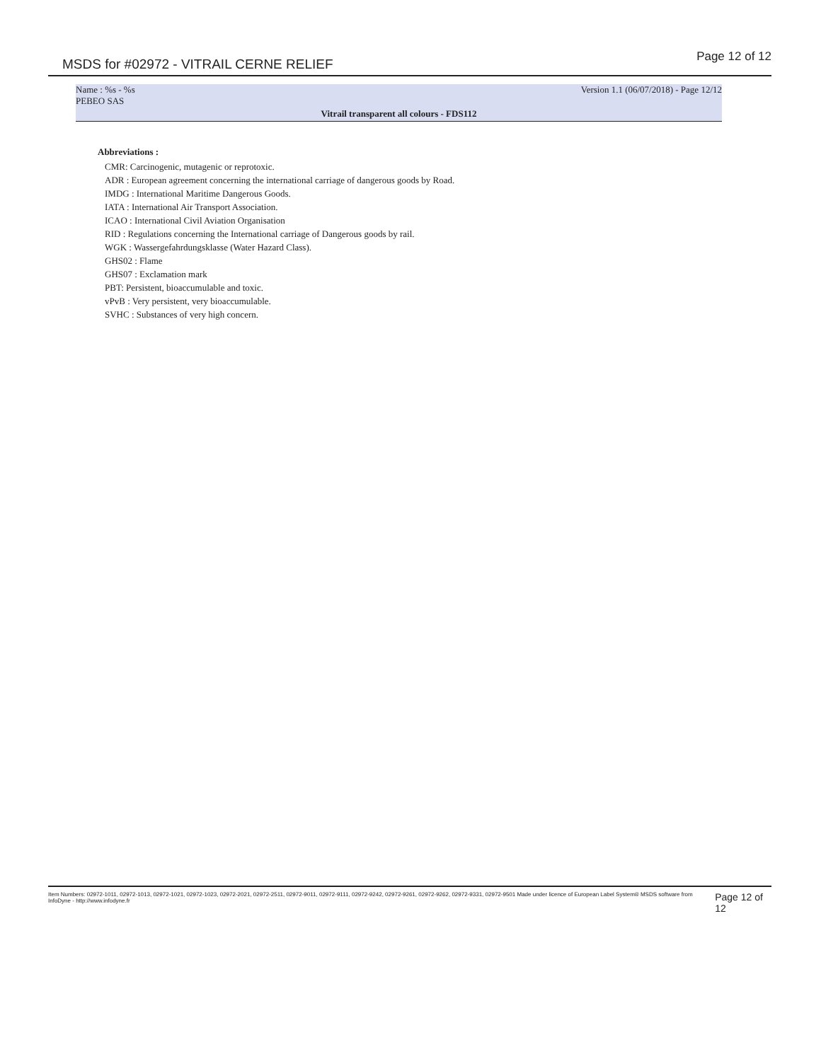MSDS for #02972 - VITRAIL CERNE RELIEF
Page 12 of 12
Name : %s - %s
PEBEO SAS Version 1.1 (06/07/2018) - Page 12/12
Vitrail transparent all colours - FDS112
Abbreviations :
CMR: Carcinogenic, mutagenic or reprotoxic.
ADR : European agreement concerning the international carriage of dangerous goods by Road.
IMDG : International Maritime Dangerous Goods.
IATA : International Air Transport Association.
ICAO : International Civil Aviation Organisation
RID : Regulations concerning the International carriage of Dangerous goods by rail.
WGK : Wassergefahrdungsklasse (Water Hazard Class).
GHS02 : Flame
GHS07 : Exclamation mark
PBT: Persistent, bioaccumulable and toxic.
vPvB : Very persistent, very bioaccumulable.
SVHC : Substances of very high concern.
Item Numbers: 02972-1011, 02972-1013, 02972-1021, 02972-1023, 02972-2021, 02972-2511, 02972-9011, 02972-9111, 02972-9242, 02972-9261, 02972-9262, 02972-9331, 02972-9501 Made under licence of European Label System® MSDS software from InfoDyne - http://www.infodyne.fr
Page 12 of 12